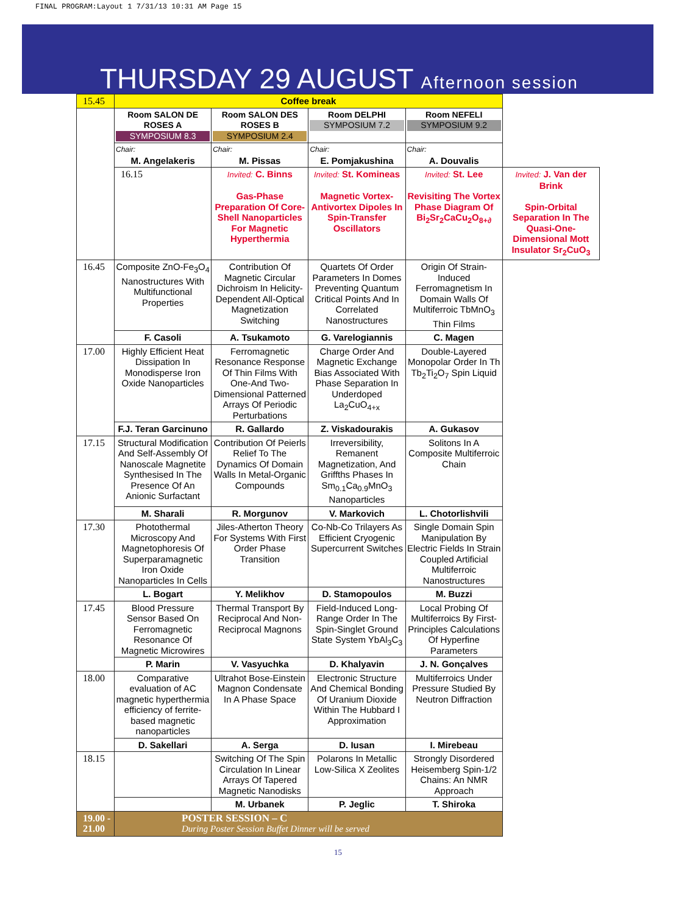FINAL PROGRAM:Layout 1 7/31/13 10:31 AM Page 15
THURSDAY 29 AUGUST Afternoon session
| 15.45 | Coffee break | | | | |
| | Room SALON DE ROSES A SYMPOSIUM 8.3 | Room SALON DES ROSES B SYMPOSIUM 2.4 | Room DELPHI SYMPOSIUM 7.2 | Room NEFELI SYMPOSIUM 9.2 | |
| | Chair: M. Angelakeris | Chair: M. Pissas | Chair: E. Pomjakushina | Chair: A. Douvalis | |
| | 16.15 | Invited: C. Binns Gas-Phase Preparation Of Core-Shell Nanoparticles For Magnetic Hyperthermia | Invited: St. Komineas Magnetic Vortex-Antivortex Dipoles In Spin-Transfer Oscillators | Invited: St. Lee Revisiting The Vortex Phase Diagram Of Bi<sub>2</sub>Sr<sub>2</sub>CaCu<sub>2</sub>O<sub>8+∂</sub> | Invited: J. Van der Brink Spin-Orbital Separation In The Quasi-One-Dimensional Mott Insulator Sr<sub>2</sub>CuO<sub>3</sub> |
| 16.45 | Composite ZnO-Fe<sub>3</sub>O<sub>4</sub> Nanostructures With Multifunctional Properties | Contribution Of Magnetic Circular Dichroism In Helicity-Dependent All-Optical Magnetization Switching | Quartets Of Order Parameters In Domes Preventing Quantum Critical Points And In Correlated Nanostructures | Origin Of Strain-Induced Ferromagnetism In Domain Walls Of Multiferroic TbMnO<sub>3</sub> Thin Films | |
| | F. Casoli | A. Tsukamoto | G. Varelogiannis | C. Magen | |
| 17.00 | Highly Efficient Heat Dissipation In Monodisperse Iron Oxide Nanoparticles | Ferromagnetic Resonance Response Of Thin Films With One-And Two-Dimensional Patterned Arrays Of Periodic Perturbations | Charge Order And Magnetic Exchange Bias Associated With Phase Separation In Underdoped La<sub>2</sub>CuO<sub>4+x</sub> | Double-Layered Monopolar Order In Th Tb<sub>2</sub>Ti<sub>2</sub>O<sub>7</sub> Spin Liquid | |
| | F.J. Teran Garcinuno | R. Gallardo | Z. Viskadourakis | A. Gukasov | |
| 17.15 | Structural Modification And Self-Assembly Of Nanoscale Magnetite Synthesised In The Presence Of An Anionic Surfactant | Contribution Of Peierls Relief To The Dynamics Of Domain Walls In Metal-Organic Compounds | Irreversibility, Remanent Magnetization, And Griffths Phases In Sm<sub>0.1</sub>Ca<sub>0.9</sub>MnO<sub>3</sub> Nanoparticles | Solitons In A Composite Multiferroic Chain | |
| | M. Sharali | R. Morgunov | V. Markovich | L. Chotorlishvili | |
| 17.30 | Photothermal Microscopy And Magnetophoresis Of Superparamagnetic Iron Oxide Nanoparticles In Cells | Jiles-Atherton Theory For Systems With First Order Phase Transition | Co-Nb-Co Trilayers As Efficient Cryogenic Supercurrent Switches | Single Domain Spin Manipulation By Electric Fields In Strain Coupled Artificial Multiferroic Nanostructures | |
| | L. Bogart | Y. Melikhov | D. Stamopoulos | M. Buzzi | |
| 17.45 | Blood Pressure Sensor Based On Ferromagnetic Resonance Of Magnetic Microwires | Thermal Transport By Reciprocal And Non-Reciprocal Magnons | Field-Induced Long-Range Order In The Spin-Singlet Ground State System YbAl<sub>3</sub>C<sub>3</sub> | Local Probing Of Multiferroics By First-Principles Calculations Of Hyperfine Parameters | |
| | P. Marin | V. Vasyuchka | D. Khalyavin | J. N. Gonçalves | |
| 18.00 | Comparative evaluation of AC magnetic hyperthermia efficiency of ferrite-based magnetic nanoparticles | Ultrahot Bose-Einstein Magnon Condensate In A Phase Space | Electronic Structure And Chemical Bonding Of Uranium Dioxide Within The Hubbard I Approximation | Multiferroics Under Pressure Studied By Neutron Diffraction | |
| | D. Sakellari | A. Serga | D. Iusan | I. Mirebeau | |
| 18.15 | | Switching Of The Spin Circulation In Linear Arrays Of Tapered Magnetic Nanodisks | Polarons In Metallic Low-Silica X Zeolites | Strongly Disordered Heisemberg Spin-1/2 Chains: An NMR Approach | |
| | | M. Urbanek | P. Jeglic | T. Shiroka | |
| 19.00 - 21.00 | POSTER SESSION – C During Poster Session Buffet Dinner will be served | | | | |
15